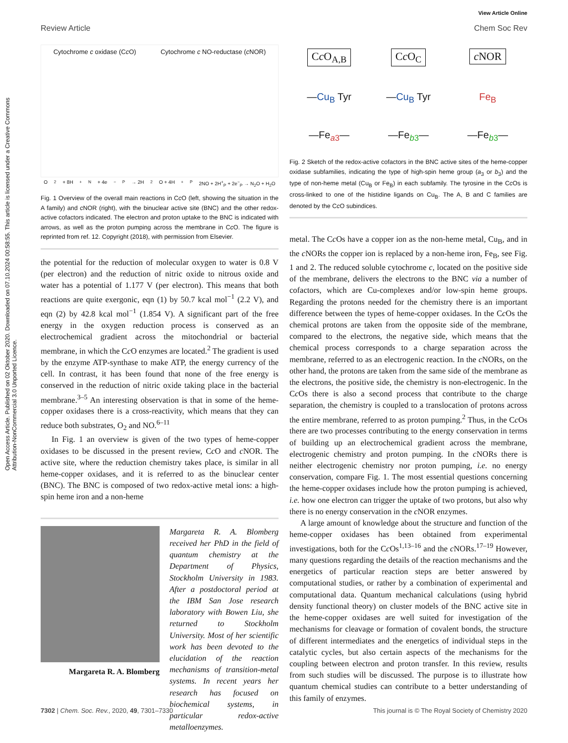View Article Online
Review Article Chem Soc Rev
Open Access Article. Published on 02 Oktober 2020. Downloaded on 07.10.2024 00:58:55. This article is licensed under a Creative Commons Attribution-NonCommercial 3.0 Unported Licence.
Cytochrome c oxidase (Cc O) Cytochrome c NO-reductase (c NOR)
O<sub>2</sub> + 8H<sup>+</sup><sub>N</sub> + 4e<sup>−</sup><sub>P</sub> → 2H<sub>2</sub>O + 4H<sup>+</sup><sub>P</sub> 2NO + 2H<sup>+</sup><sub>P</sub> + 2e<sup>−</sup><sub>P</sub> → N<sub>2</sub>O + H<sub>2</sub>O
Fig. 1 Overview of the overall main reactions in Cc O (left, showing the situation in the A family) and c NOR (right), with the binuclear active site (BNC) and the other redox-active cofactors indicated. The electron and proton uptake to the BNC is indicated with arrows, as well as the proton pumping across the membrane in Cc O. The figure is reprinted from ref. 12. Copyright (2018), with permission from Elsevier.
the potential for the reduction of molecular oxygen to water is 0.8 V (per electron) and the reduction of nitric oxide to nitrous oxide and water has a potential of 1.177 V (per electron). This means that both reactions are quite exergonic, eqn (1) by 50.7 kcal mol<sup>−1</sup> (2.2 V), and eqn (2) by 42.8 kcal mol<sup>−1</sup> (1.854 V). A significant part of the free energy in the oxygen reduction process is conserved as an electrochemical gradient across the mitochondrial or bacterial membrane, in which the Cc O enzymes are located.<sup>2</sup> The gradient is used by the enzyme ATP-synthase to make ATP, the energy currency of the cell. In contrast, it has been found that none of the free energy is conserved in the reduction of nitric oxide taking place in the bacterial membrane.<sup>3–5</sup> An interesting observation is that in some of the heme-copper oxidases there is a cross-reactivity, which means that they can reduce both substrates, O<sub>2</sub> and NO.<sup>6–11</sup>
In Fig. 1 an overview is given of the two types of heme-copper oxidases to be discussed in the present review, Cc O and c NOR. The active site, where the reduction chemistry takes place, is similar in all heme-copper oxidases, and it is referred to as the binuclear center (BNC). The BNC is composed of two redox-active metal ions: a high-spin heme iron and a non-heme
Margareta R. A. Blomberg
Margareta R. A. Blomberg received her PhD in the field of quantum chemistry at the Department of Physics, Stockholm University in 1983. After a postdoctoral period at the IBM San Jose research laboratory with Bowen Liu, she returned to Stockholm University. Most of her scientific work has been devoted to the elucidation of the reaction mechanisms of transition-metal systems. In recent years her research has focused on biochemical systems, in particular redox-active metalloenzymes.
Cc O<sub>A,B</sub>
Cc O<sub>C</sub>
c NOR
—Cu<sub>B</sub> Tyr
—Cu<sub>B</sub> Tyr
Fe<sub>B</sub>
—Fe<sub>a3</sub>—
—Fe<sub>b3</sub>—
—Fe<sub>b3</sub>—
Fig. 2 Sketch of the redox-active cofactors in the BNC active sites of the heme-copper oxidase subfamilies, indicating the type of high-spin heme group (a<sub>3</sub> or b<sub>3</sub>) and the type of non-heme metal (Cu<sub>B</sub> or Fe<sub>B</sub>) in each subfamily. The tyrosine in the Cc Os is cross-linked to one of the histidine ligands on Cu<sub>B</sub>. The A, B and C families are denoted by the Cc O subindices.
metal. The Cc Os have a copper ion as the non-heme metal, Cu<sub>B</sub>, and in the c NORs the copper ion is replaced by a non-heme iron, Fe<sub>B</sub>, see Fig. 1 and 2. The reduced soluble cytochrome c, located on the positive side of the membrane, delivers the electrons to the BNC via a number of cofactors, which are Cu-complexes and/or low-spin heme groups. Regarding the protons needed for the chemistry there is an important difference between the types of heme-copper oxidases. In the Cc Os the chemical protons are taken from the opposite side of the membrane, compared to the electrons, the negative side, which means that the chemical process corresponds to a charge separation across the membrane, referred to as an electrogenic reaction. In the c NORs, on the other hand, the protons are taken from the same side of the membrane as the electrons, the positive side, the chemistry is non-electrogenic. In the Cc Os there is also a second process that contribute to the charge separation, the chemistry is coupled to a translocation of protons across the entire membrane, referred to as proton pumping.<sup>2</sup> Thus, in the Cc Os there are two processes contributing to the energy conservation in terms of building up an electrochemical gradient across the membrane, electrogenic chemistry and proton pumping. In the c NORs there is neither electrogenic chemistry nor proton pumping, i.e. no energy conservation, compare Fig. 1. The most essential questions concerning the heme-copper oxidases include how the proton pumping is achieved, i.e. how one electron can trigger the uptake of two protons, but also why there is no energy conservation in the c NOR enzymes.
A large amount of knowledge about the structure and function of the heme-copper oxidases has been obtained from experimental investigations, both for the Cc Os<sup>1,13–16</sup> and the c NORs.<sup>17–19</sup> However, many questions regarding the details of the reaction mechanisms and the energetics of particular reaction steps are better answered by computational studies, or rather by a combination of experimental and computational data. Quantum mechanical calculations (using hybrid density functional theory) on cluster models of the BNC active site in the heme-copper oxidases are well suited for investigation of the mechanisms for cleavage or formation of covalent bonds, the structure of different intermediates and the energetics of individual steps in the catalytic cycles, but also certain aspects of the mechanisms for the coupling between electron and proton transfer. In this review, results from such studies will be discussed. The purpose is to illustrate how quantum chemical studies can contribute to a better understanding of this family of enzymes.
7302 | Chem. Soc. Rev., 2020, 49, 7301–7330 This journal is © The Royal Society of Chemistry 2020